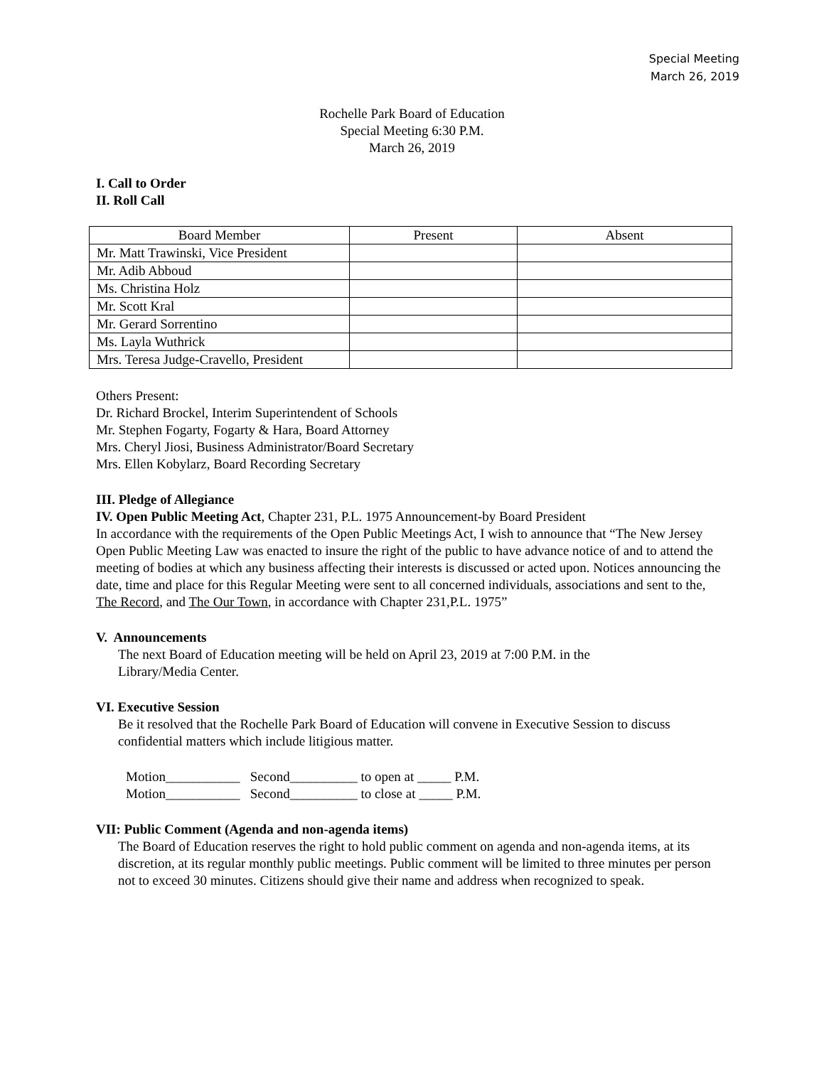Special Meeting
March 26, 2019
Rochelle Park Board of Education
Special Meeting 6:30 P.M.
March 26, 2019
I. Call to Order
II. Roll Call
| Board Member | Present | Absent |
| --- | --- | --- |
| Mr. Matt Trawinski, Vice President | | |
| Mr. Adib Abboud | | |
| Ms. Christina Holz | | |
| Mr. Scott Kral | | |
| Mr. Gerard Sorrentino | | |
| Ms. Layla Wuthrick | | |
| Mrs. Teresa Judge-Cravello, President | | |
Others Present:
Dr. Richard Brockel, Interim Superintendent of Schools
Mr. Stephen Fogarty, Fogarty & Hara, Board Attorney
Mrs. Cheryl Jiosi, Business Administrator/Board Secretary
Mrs. Ellen Kobylarz, Board Recording Secretary
III. Pledge of Allegiance
IV. Open Public Meeting Act, Chapter 231, P.L. 1975 Announcement-by Board President
In accordance with the requirements of the Open Public Meetings Act, I wish to announce that “The New Jersey Open Public Meeting Law was enacted to insure the right of the public to have advance notice of and to attend the meeting of bodies at which any business affecting their interests is discussed or acted upon. Notices announcing the date, time and place for this Regular Meeting were sent to all concerned individuals, associations and sent to the, The Record, and The Our Town, in accordance with Chapter 231,P.L. 1975”
V. Announcements
The next Board of Education meeting will be held on April 23, 2019 at 7:00 P.M. in the
Library/Media Center.
VI. Executive Session
Be it resolved that the Rochelle Park Board of Education will convene in Executive Session to discuss confidential matters which include litigious matter.
Motion___________ Second__________ to open at _____ P.M.
Motion___________ Second__________ to close at _____ P.M.
VII: Public Comment (Agenda and non-agenda items)
The Board of Education reserves the right to hold public comment on agenda and non-agenda items, at its discretion, at its regular monthly public meetings. Public comment will be limited to three minutes per person not to exceed 30 minutes. Citizens should give their name and address when recognized to speak.